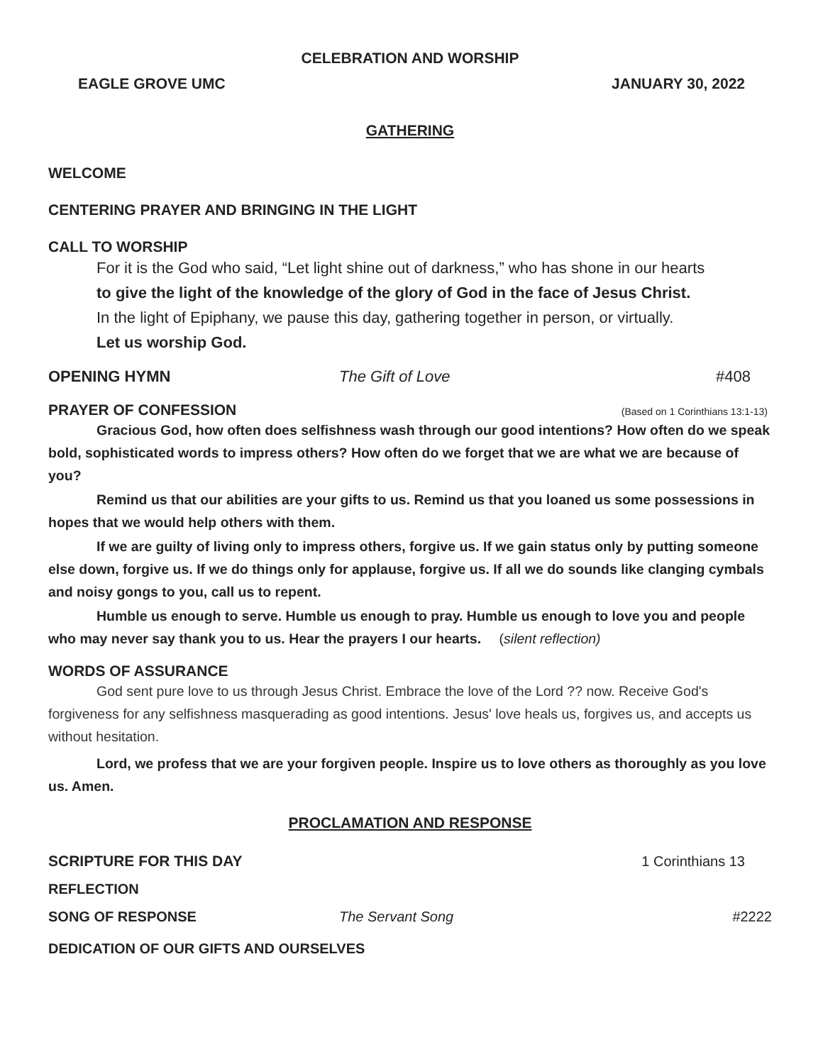CELEBRATION AND WORSHIP
EAGLE GROVE UMC JANUARY 30, 2022
GATHERING
WELCOME
CENTERING PRAYER AND BRINGING IN THE LIGHT
CALL TO WORSHIP
For it is the God who said, “Let light shine out of darkness,” who has shone in our hearts
to give the light of the knowledge of the glory of God in the face of Jesus Christ.
In the light of Epiphany, we pause this day, gathering together in person, or virtually.
Let us worship God.
OPENING HYMN The Gift of Love #408
PRAYER OF CONFESSION
(Based on 1 Corinthians 13:1-13)
Gracious God, how often does selfishness wash through our good intentions? How often do we speak bold, sophisticated words to impress others? How often do we forget that we are what we are because of you?
Remind us that our abilities are your gifts to us. Remind us that you loaned us some possessions in hopes that we would help others with them.
If we are guilty of living only to impress others, forgive us. If we gain status only by putting someone else down, forgive us. If we do things only for applause, forgive us. If all we do sounds like clanging cymbals and noisy gongs to you, call us to repent.
Humble us enough to serve. Humble us enough to pray. Humble us enough to love you and people who may never say thank you to us. Hear the prayers I our hearts. (silent reflection)
WORDS OF ASSURANCE
God sent pure love to us through Jesus Christ. Embrace the love of the Lord ?? now. Receive God's forgiveness for any selfishness masquerading as good intentions. Jesus' love heals us, forgives us, and accepts us without hesitation.
Lord, we profess that we are your forgiven people. Inspire us to love others as thoroughly as you love us. Amen.
PROCLAMATION AND RESPONSE
SCRIPTURE FOR THIS DAY 1 Corinthians 13
REFLECTION
SONG OF RESPONSE The Servant Song #2222
DEDICATION OF OUR GIFTS AND OURSELVES